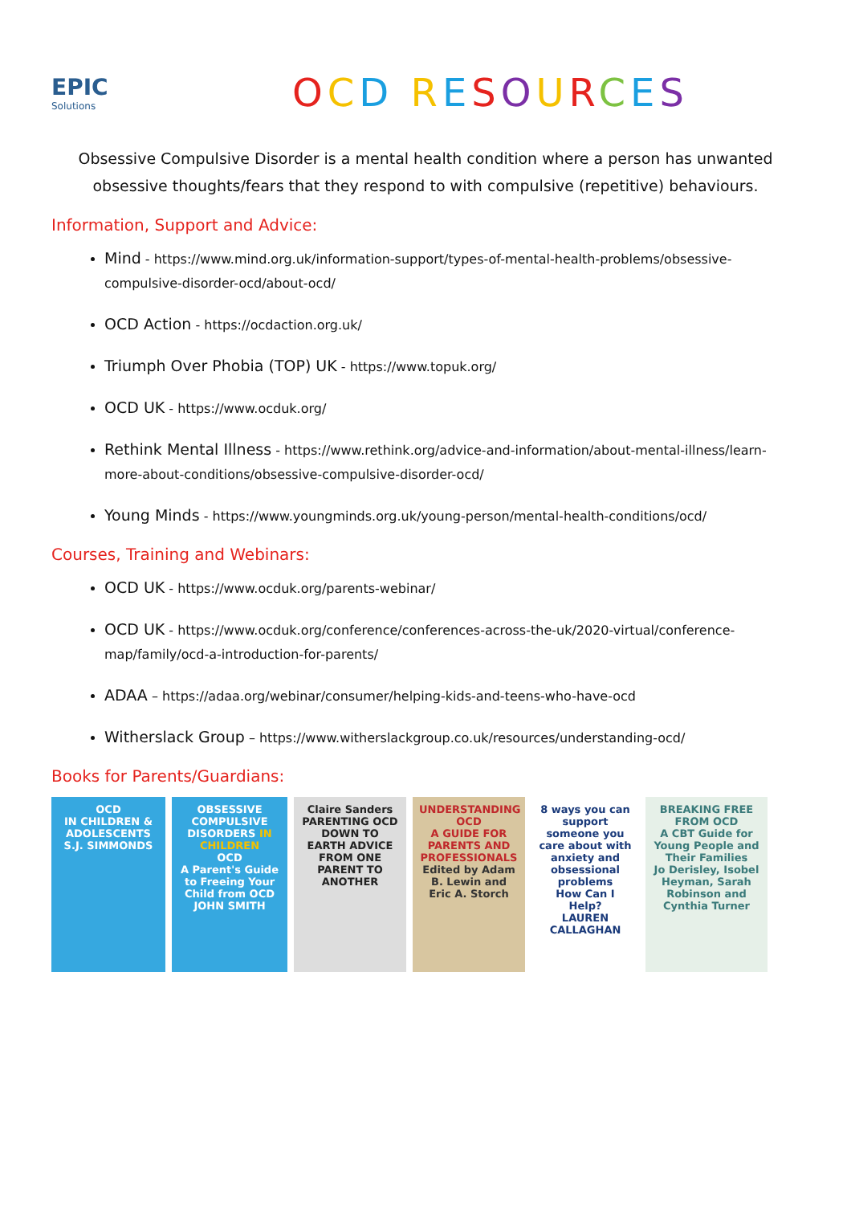EPIC
Solutions
OCD RESOURCES
Obsessive Compulsive Disorder is a mental health condition where a person has unwanted obsessive thoughts/fears that they respond to with compulsive (repetitive) behaviours.
Information, Support and Advice:
Mind - https://www.mind.org.uk/information-support/types-of-mental-health-problems/obsessive-compulsive-disorder-ocd/about-ocd/
OCD Action - https://ocdaction.org.uk/
Triumph Over Phobia (TOP) UK - https://www.topuk.org/
OCD UK - https://www.ocduk.org/
Rethink Mental Illness - https://www.rethink.org/advice-and-information/about-mental-illness/learn-more-about-conditions/obsessive-compulsive-disorder-ocd/
Young Minds - https://www.youngminds.org.uk/young-person/mental-health-conditions/ocd/
Courses, Training and Webinars:
OCD UK - https://www.ocduk.org/parents-webinar/
OCD UK - https://www.ocduk.org/conference/conferences-across-the-uk/2020-virtual/conference-map/family/ocd-a-introduction-for-parents/
ADAA – https://adaa.org/webinar/consumer/helping-kids-and-teens-who-have-ocd
Witherslack Group – https://www.witherslackgroup.co.uk/resources/understanding-ocd/
Books for Parents/Guardians:
OCD
IN CHILDREN & ADOLESCENTS
S.J. SIMMONDS
OBSESSIVE COMPULSIVE DISORDERS IN CHILDREN
OCD
A Parent's Guide to Freeing Your Child from OCD
JOHN SMITH
Claire Sanders
PARENTING OCD
DOWN TO EARTH ADVICE FROM ONE PARENT TO ANOTHER
UNDERSTANDING OCD
A GUIDE FOR PARENTS AND PROFESSIONALS
Edited by Adam B. Lewin and Eric A. Storch
8 ways you can support someone you care about with anxiety and obsessional problems
How Can I Help?
LAUREN CALLAGHAN
BREAKING FREE FROM OCD
A CBT Guide for Young People and Their Families
Jo Derisley, Isobel Heyman, Sarah Robinson and Cynthia Turner